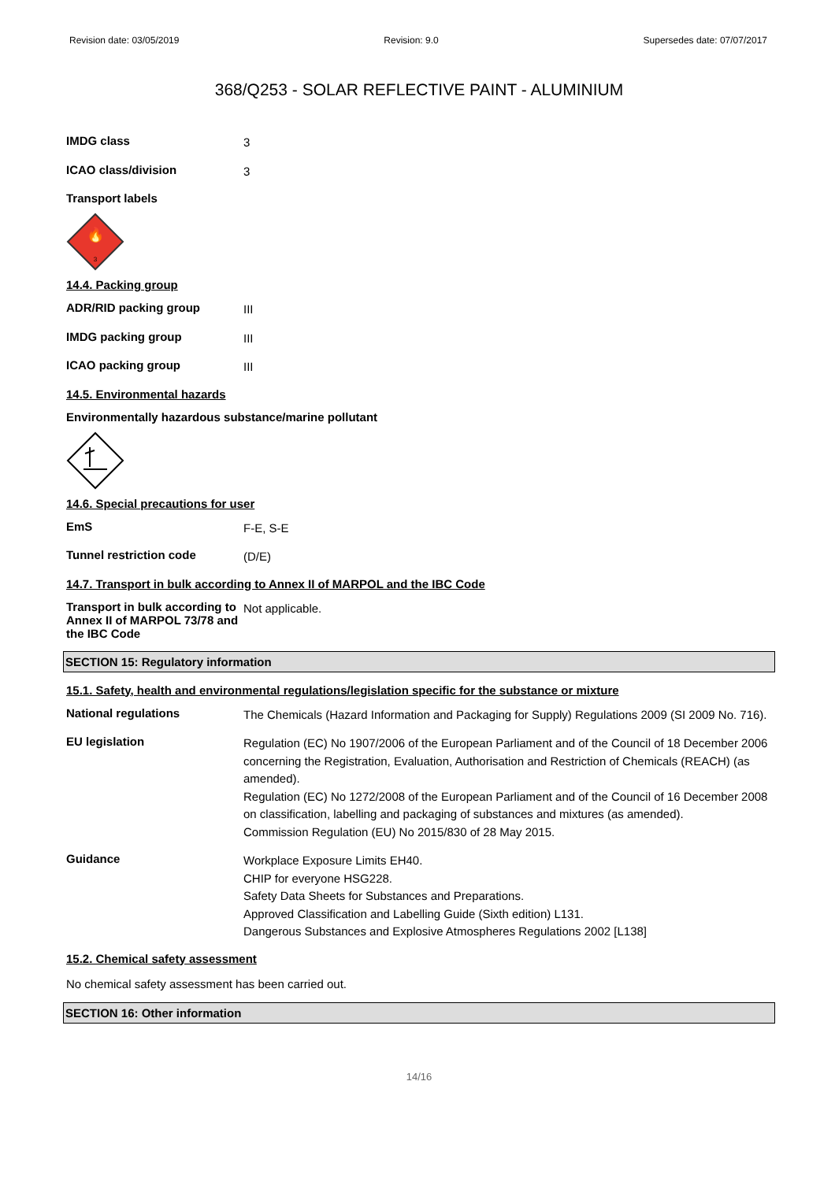Revision date: 03/05/2019 Revision: 9.0 Supersedes date: 07/07/2017
368/Q253 - SOLAR REFLECTIVE PAINT - ALUMINIUM
IMDG class
3
ICAO class/division
3
Transport labels
🔥
3
14.4. Packing group
ADR/RID packing group
III
IMDG packing group
III
ICAO packing group
III
14.5. Environmental hazards
Environmentally hazardous substance/marine pollutant
14.6. Special precautions for user
EmS
F-E, S-E
Tunnel restriction code
(D/E)
14.7. Transport in bulk according to Annex II of MARPOL and the IBC Code
Transport in bulk according to Annex II of MARPOL 73/78 and the IBC Code
Not applicable.
SECTION 15: Regulatory information
15.1. Safety, health and environmental regulations/legislation specific for the substance or mixture
National regulations
The Chemicals (Hazard Information and Packaging for Supply) Regulations 2009 (SI 2009 No. 716).
EU legislation
Regulation (EC) No 1907/2006 of the European Parliament and of the Council of 18 December 2006 concerning the Registration, Evaluation, Authorisation and Restriction of Chemicals (REACH) (as amended).
Regulation (EC) No 1272/2008 of the European Parliament and of the Council of 16 December 2008 on classification, labelling and packaging of substances and mixtures (as amended).
Commission Regulation (EU) No 2015/830 of 28 May 2015.
Guidance
Workplace Exposure Limits EH40.
CHIP for everyone HSG228.
Safety Data Sheets for Substances and Preparations.
Approved Classification and Labelling Guide (Sixth edition) L131.
Dangerous Substances and Explosive Atmospheres Regulations 2002 [L138]
15.2. Chemical safety assessment
No chemical safety assessment has been carried out.
SECTION 16: Other information
14/16